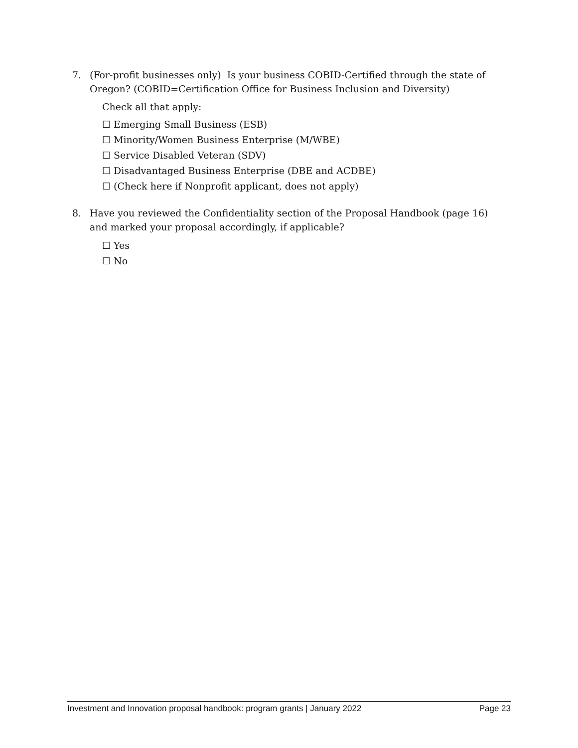7. (For-profit businesses only) Is your business COBID-Certified through the state of Oregon? (COBID=Certification Office for Business Inclusion and Diversity)
Check all that apply:
☐ Emerging Small Business (ESB)
☐ Minority/Women Business Enterprise (M/WBE)
☐ Service Disabled Veteran (SDV)
☐ Disadvantaged Business Enterprise (DBE and ACDBE)
☐ (Check here if Nonprofit applicant, does not apply)
8. Have you reviewed the Confidentiality section of the Proposal Handbook (page 16) and marked your proposal accordingly, if applicable?
☐ Yes
☐ No
Investment and Innovation proposal handbook: program grants | January 2022 Page 23